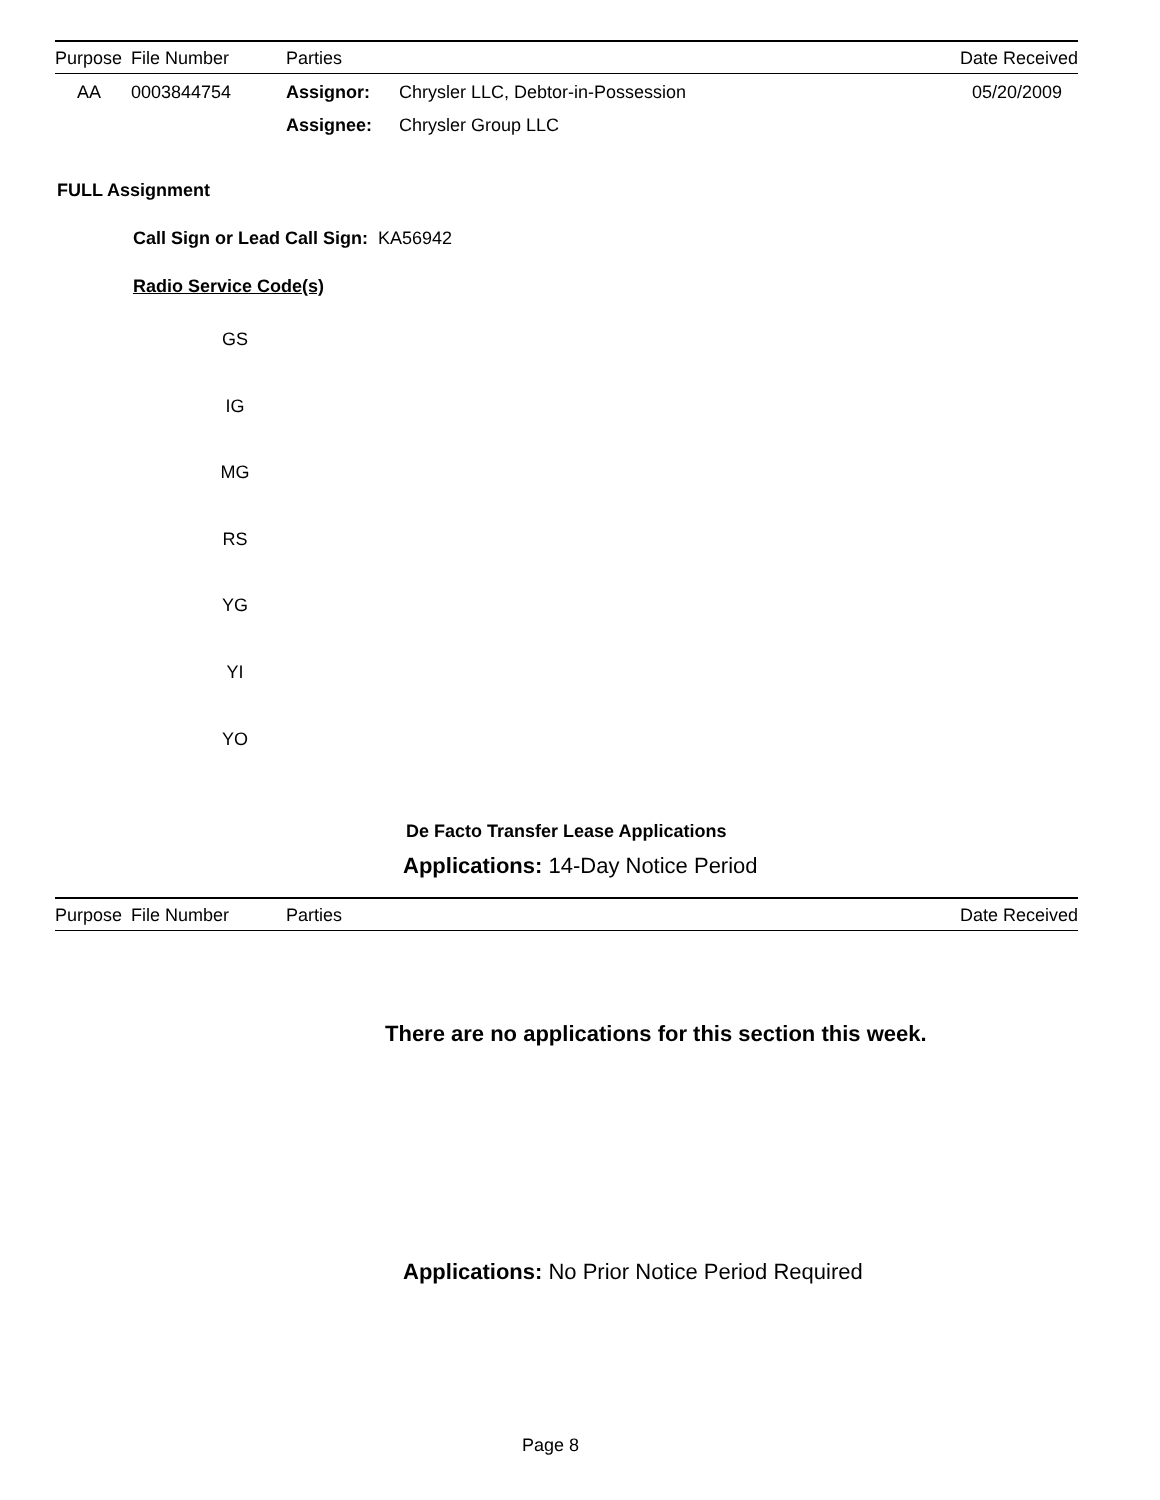| Purpose | File Number | Parties | | Date Received |
| --- | --- | --- | --- | --- |
| AA | 0003844754 | Assignor: | Chrysler LLC, Debtor-in-Possession | 05/20/2009 |
| | | Assignee: | Chrysler Group LLC | |
FULL Assignment
Call Sign or Lead Call Sign: KA56942
Radio Service Code(s)
GS
IG
MG
RS
YG
YI
YO
De Facto Transfer Lease Applications
Applications: 14-Day Notice Period
| Purpose | File Number | Parties | Date Received |
| --- | --- | --- | --- |
There are no applications for this section this week.
Applications: No Prior Notice Period Required
Page 8